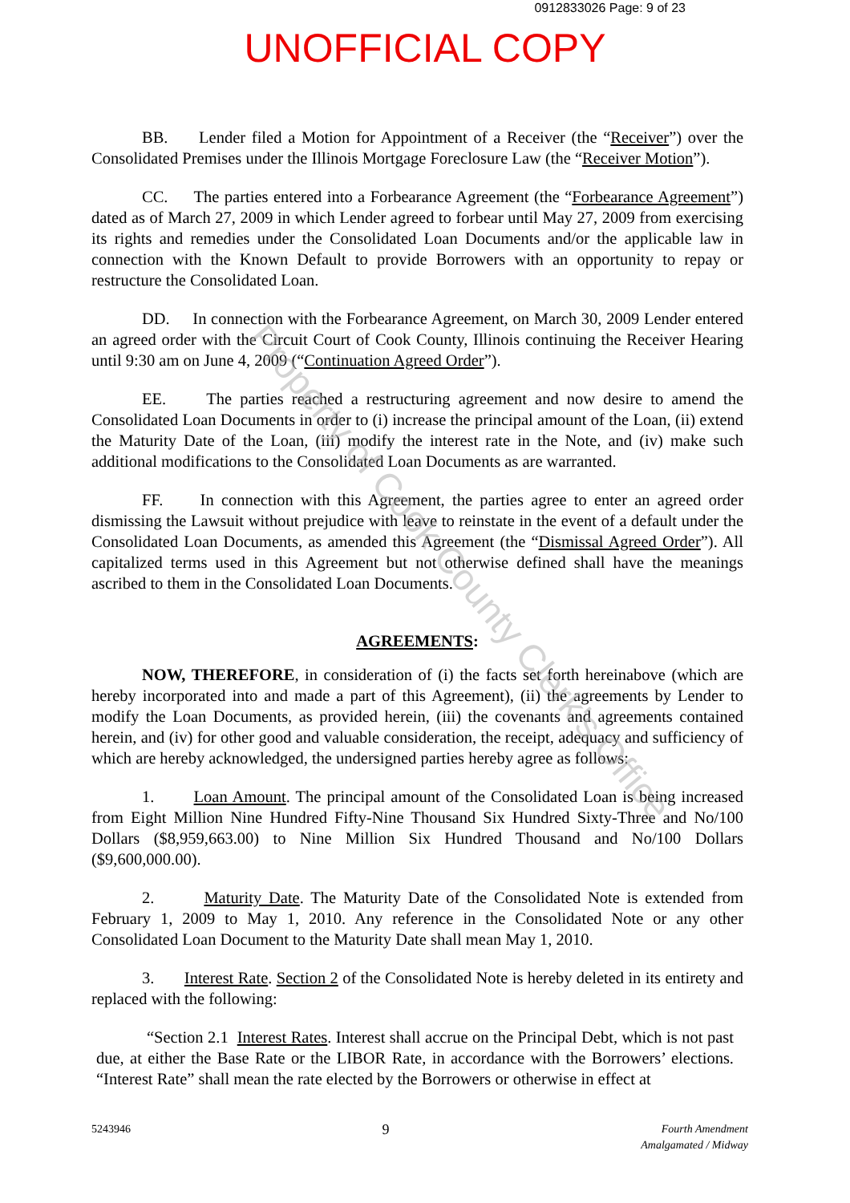0912833026 Page: 9 of 23
UNOFFICIAL COPY
BB. Lender filed a Motion for Appointment of a Receiver (the “Receiver”) over the Consolidated Premises under the Illinois Mortgage Foreclosure Law (the “Receiver Motion”).
CC. The parties entered into a Forbearance Agreement (the “Forbearance Agreement”) dated as of March 27, 2009 in which Lender agreed to forbear until May 27, 2009 from exercising its rights and remedies under the Consolidated Loan Documents and/or the applicable law in connection with the Known Default to provide Borrowers with an opportunity to repay or restructure the Consolidated Loan.
DD. In connection with the Forbearance Agreement, on March 30, 2009 Lender entered an agreed order with the Circuit Court of Cook County, Illinois continuing the Receiver Hearing until 9:30 am on June 4, 2009 (“Continuation Agreed Order”).
EE. The parties reached a restructuring agreement and now desire to amend the Consolidated Loan Documents in order to (i) increase the principal amount of the Loan, (ii) extend the Maturity Date of the Loan, (iii) modify the interest rate in the Note, and (iv) make such additional modifications to the Consolidated Loan Documents as are warranted.
FF. In connection with this Agreement, the parties agree to enter an agreed order dismissing the Lawsuit without prejudice with leave to reinstate in the event of a default under the Consolidated Loan Documents, as amended this Agreement (the “Dismissal Agreed Order”). All capitalized terms used in this Agreement but not otherwise defined shall have the meanings ascribed to them in the Consolidated Loan Documents.
AGREEMENTS:
NOW, THEREFORE, in consideration of (i) the facts set forth hereinabove (which are hereby incorporated into and made a part of this Agreement), (ii) the agreements by Lender to modify the Loan Documents, as provided herein, (iii) the covenants and agreements contained herein, and (iv) for other good and valuable consideration, the receipt, adequacy and sufficiency of which are hereby acknowledged, the undersigned parties hereby agree as follows:
1. Loan Amount. The principal amount of the Consolidated Loan is being increased from Eight Million Nine Hundred Fifty-Nine Thousand Six Hundred Sixty-Three and No/100 Dollars ($8,959,663.00) to Nine Million Six Hundred Thousand and No/100 Dollars ($9,600,000.00).
2. Maturity Date. The Maturity Date of the Consolidated Note is extended from February 1, 2009 to May 1, 2010. Any reference in the Consolidated Note or any other Consolidated Loan Document to the Maturity Date shall mean May 1, 2010.
3. Interest Rate. Section 2 of the Consolidated Note is hereby deleted in its entirety and replaced with the following:
“Section 2.1 Interest Rates. Interest shall accrue on the Principal Debt, which is not past due, at either the Base Rate or the LIBOR Rate, in accordance with the Borrowers’ elections. “Interest Rate” shall mean the rate elected by the Borrowers or otherwise in effect at
Property of Cook County Clerk's Office
5243946
9
Fourth Amendment
Amalgamated / Midway